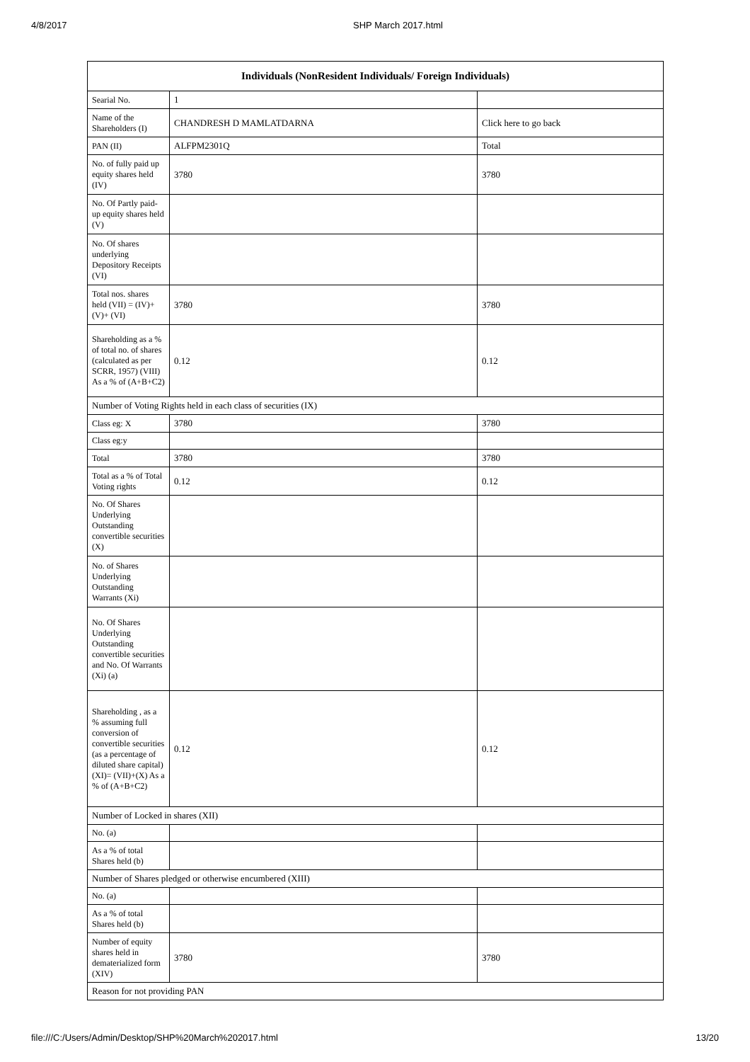4/8/2017 SHP March 2017.html
| Individuals (NonResident Individuals/ Foreign Individuals) | | |
| --- | --- | --- |
| Searial No. | 1 | |
| Name of the Shareholders (I) | CHANDRESH D MAMLATDARNA | Click here to go back |
| PAN (II) | ALFPM2301Q | Total |
| No. of fully paid up equity shares held (IV) | 3780 | 3780 |
| No. Of Partly paid-up equity shares held (V) | | |
| No. Of shares underlying Depository Receipts (VI) | | |
| Total nos. shares held (VII) = (IV)+(V)+ (VI) | 3780 | 3780 |
| Shareholding as a % of total no. of shares (calculated as per SCRR, 1957) (VIII) As a % of (A+B+C2) | 0.12 | 0.12 |
| Number of Voting Rights held in each class of securities (IX) | | |
| Class eg: X | 3780 | 3780 |
| Class eg:y | | |
| Total | 3780 | 3780 |
| Total as a % of Total Voting rights | 0.12 | 0.12 |
| No. Of Shares Underlying Outstanding convertible securities (X) | | |
| No. of Shares Underlying Outstanding Warrants (Xi) | | |
| No. Of Shares Underlying Outstanding convertible securities and No. Of Warrants (Xi) (a) | | |
| Shareholding , as a % assuming full conversion of convertible securities (as a percentage of diluted share capital) (XI)= (VII)+(X) As a % of (A+B+C2) | 0.12 | 0.12 |
| Number of Locked in shares (XII) | | |
| No. (a) | | |
| As a % of total Shares held (b) | | |
| Number of Shares pledged or otherwise encumbered (XIII) | | |
| No. (a) | | |
| As a % of total Shares held (b) | | |
| Number of equity shares held in dematerialized form (XIV) | 3780 | 3780 |
| Reason for not providing PAN | | |
file:///C:/Users/Admin/Desktop/SHP%20March%202017.html 13/20